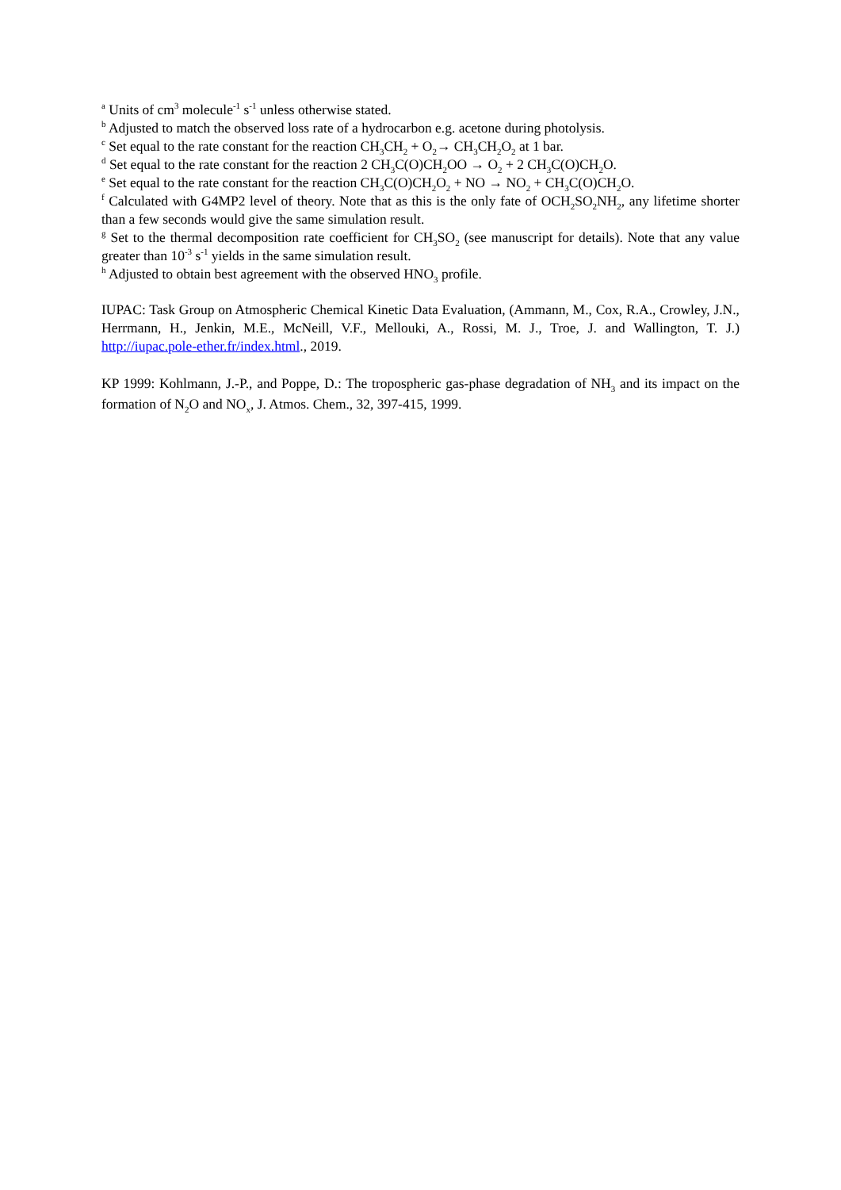<sup>a</sup> Units of cm<sup>3</sup> molecule<sup>-1</sup> s<sup>-1</sup> unless otherwise stated.
<sup>b</sup> Adjusted to match the observed loss rate of a hydrocarbon e.g. acetone during photolysis.
<sup>c</sup> Set equal to the rate constant for the reaction CH<sub>3</sub>CH<sub>2</sub> + O<sub>2</sub>→ CH<sub>3</sub>CH<sub>2</sub>O<sub>2</sub> at 1 bar.
<sup>d</sup> Set equal to the rate constant for the reaction 2 CH<sub>3</sub>C(O)CH<sub>2</sub>OO → O<sub>2</sub> + 2 CH<sub>3</sub>C(O)CH<sub>2</sub>O.
<sup>e</sup> Set equal to the rate constant for the reaction CH<sub>3</sub>C(O)CH<sub>2</sub>O<sub>2</sub> + NO → NO<sub>2</sub> + CH<sub>3</sub>C(O)CH<sub>2</sub>O.
<sup>f</sup> Calculated with G4MP2 level of theory. Note that as this is the only fate of OCH<sub>2</sub>SO<sub>2</sub>NH<sub>2</sub>, any lifetime shorter than a few seconds would give the same simulation result.
<sup>g</sup> Set to the thermal decomposition rate coefficient for CH<sub>3</sub>SO<sub>2</sub> (see manuscript for details). Note that any value greater than 10<sup>-3</sup> s<sup>-1</sup> yields in the same simulation result.
<sup>h</sup> Adjusted to obtain best agreement with the observed HNO<sub>3</sub> profile.
IUPAC: Task Group on Atmospheric Chemical Kinetic Data Evaluation, (Ammann, M., Cox, R.A., Crowley, J.N., Herrmann, H., Jenkin, M.E., McNeill, V.F., Mellouki, A., Rossi, M. J., Troe, J. and Wallington, T. J.) http://iupac.pole-ether.fr/index.html., 2019.
KP 1999: Kohlmann, J.-P., and Poppe, D.: The tropospheric gas-phase degradation of NH<sub>3</sub> and its impact on the formation of N<sub>2</sub>O and NO<sub>x</sub>, J. Atmos. Chem., 32, 397-415, 1999.